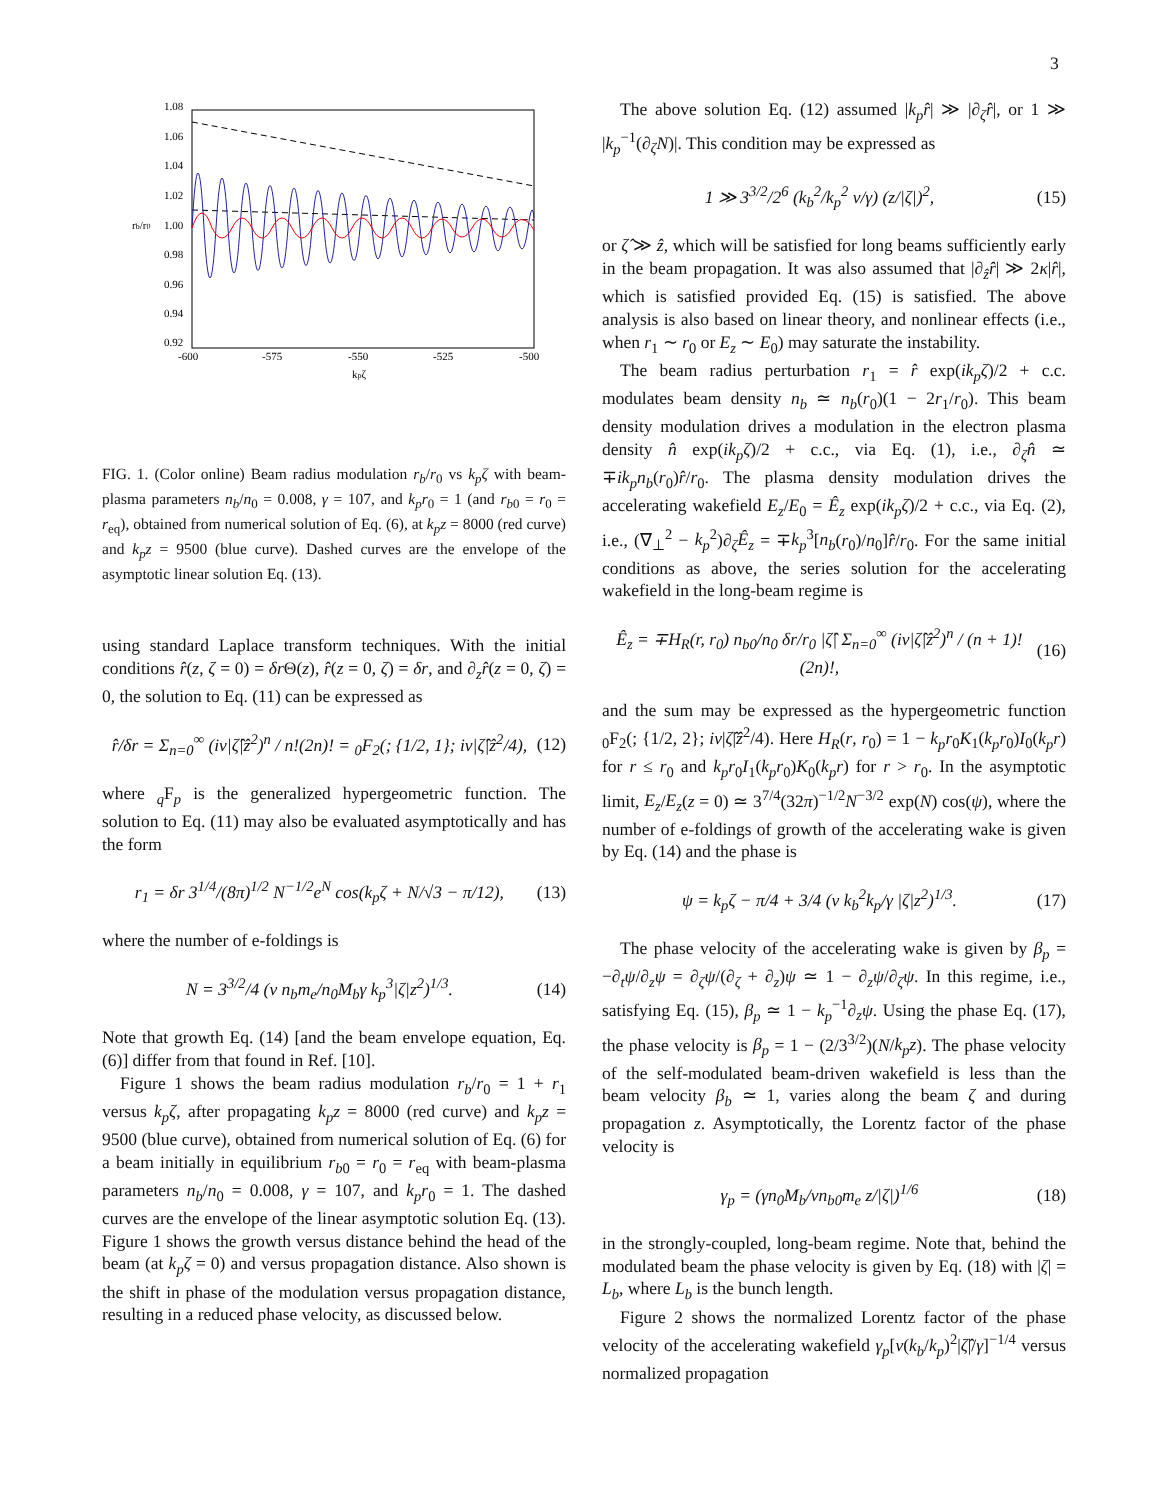3
1.08
1.06
1.04
1.02
1.00
0.98
0.96
0.94
0.92
rb/r0
-600
-575
-550
-525
-500
kpζ
FIG. 1. (Color online) Beam radius modulation r<sub>b</sub>/r<sub>0</sub> vs k<sub>p</sub>ζ with beam-plasma parameters n<sub>b</sub>/n<sub>0</sub> = 0.008, γ = 107, and k<sub>p</sub>r<sub>0</sub> = 1 (and r<sub>b0</sub> = r<sub>0</sub> = r<sub>eq</sub>), obtained from numerical solution of Eq. (6), at k<sub>p</sub>z = 8000 (red curve) and k<sub>p</sub>z = 9500 (blue curve). Dashed curves are the envelope of the asymptotic linear solution Eq. (13).
using standard Laplace transform techniques. With the initial conditions r̂(z, ζ = 0) = δr Θ(z), r̂(z = 0, ζ) = δr, and ∂<sub>z</sub>r̂(z = 0, ζ) = 0, the solution to Eq. (11) can be expressed as
r̂/δr = Σ<sub>n=0</sub><sup>∞</sup> (iν|ζ̂|ẑ<sup>2</sup>)<sup>n</sup> / n!(2n)! = <sub>0</sub>F<sub>2</sub>(; {1/2, 1}; iν|ζ̂|ẑ<sup>2</sup>/4), (12)
where <sub>q</sub>F<sub>p</sub> is the generalized hypergeometric function. The solution to Eq. (11) may also be evaluated asymptotically and has the form
r<sub>1</sub> = δr 3<sup>1/4</sup>/(8π)<sup>1/2</sup> N<sup>−1/2</sup>e<sup>N</sup> cos(k<sub>p</sub>ζ + N/√3 − π/12), (13)
where the number of e-foldings is
N = 3<sup>3/2</sup>/4 (ν n<sub>b</sub>m<sub>e</sub>/n<sub>0</sub>M<sub>b</sub>γ k<sub>p</sub><sup>3</sup>|ζ|z<sup>2</sup>)<sup>1/3</sup>. (14)
Note that growth Eq. (14) [and the beam envelope equation, Eq. (6)] differ from that found in Ref. [10].
Figure 1 shows the beam radius modulation r<sub>b</sub>/r<sub>0</sub> = 1 + r<sub>1</sub> versus k<sub>p</sub>ζ, after propagating k<sub>p</sub>z = 8000 (red curve) and k<sub>p</sub>z = 9500 (blue curve), obtained from numerical solution of Eq. (6) for a beam initially in equilibrium r<sub>b0</sub> = r<sub>0</sub> = r<sub>eq</sub> with beam-plasma parameters n<sub>b</sub>/n<sub>0</sub> = 0.008, γ = 107, and k<sub>p</sub>r<sub>0</sub> = 1. The dashed curves are the envelope of the linear asymptotic solution Eq. (13). Figure 1 shows the growth versus distance behind the head of the beam (at k<sub>p</sub>ζ = 0) and versus propagation distance. Also shown is the shift in phase of the modulation versus propagation distance, resulting in a reduced phase velocity, as discussed below.
The above solution Eq. (12) assumed |k<sub>p</sub>r̂| ≫ |∂<sub>ζ</sub>r̂|, or 1 ≫ |k<sub>p</sub><sup>−1</sup>(∂<sub>ζ</sub>N)|. This condition may be expressed as
1 ≫ 3<sup>3/2</sup>/2<sup>6</sup> (k<sub>b</sub><sup>2</sup>/k<sub>p</sub><sup>2</sup> ν/γ) (z/|ζ|)<sup>2</sup>, (15)
or ζ̂ ≫ ẑ, which will be satisfied for long beams sufficiently early in the beam propagation. It was also assumed that |∂<sub>ẑ</sub>r̂| ≫ 2κ|r̂|, which is satisfied provided Eq. (15) is satisfied. The above analysis is also based on linear theory, and nonlinear effects (i.e., when r<sub>1</sub> ∼ r<sub>0</sub> or E<sub>z</sub> ∼ E<sub>0</sub>) may saturate the instability.
The beam radius perturbation r<sub>1</sub> = r̂ exp(ik<sub>p</sub>ζ)/2 + c.c. modulates beam density n<sub>b</sub> ≃ n<sub>b</sub>(r<sub>0</sub>)(1 − 2r<sub>1</sub>/r<sub>0</sub>). This beam density modulation drives a modulation in the electron plasma density n̂ exp(ik<sub>p</sub>ζ)/2 + c.c., via Eq. (1), i.e., ∂<sub>ζ</sub>n̂ ≃ ∓ik<sub>p</sub>n<sub>b</sub>(r<sub>0</sub>)r̂/r<sub>0</sub>. The plasma density modulation drives the accelerating wakefield E<sub>z</sub>/E<sub>0</sub> = Ê<sub>z</sub> exp(ik<sub>p</sub>ζ)/2 + c.c., via Eq. (2), i.e., (∇<sub>⊥</sub><sup>2</sup> − k<sub>p</sub><sup>2</sup>)∂<sub>ζ</sub>Ê<sub>z</sub> = ∓k<sub>p</sub><sup>3</sup>[n<sub>b</sub>(r<sub>0</sub>)/n<sub>0</sub>]r̂/r<sub>0</sub>. For the same initial conditions as above, the series solution for the accelerating wakefield in the long-beam regime is
Ê<sub>z</sub> = ∓H<sub>R</sub>(r, r<sub>0</sub>) n<sub>b0</sub>/n<sub>0</sub> δr/r<sub>0</sub> |ζ̂| Σ<sub>n=0</sub><sup>∞</sup> (iν|ζ̂|ẑ<sup>2</sup>)<sup>n</sup> / (n + 1)!(2n)!, (16)
and the sum may be expressed as the hypergeometric function <sub>0</sub>F<sub>2</sub>(; {1/2, 2}; iν|ζ̂|ẑ<sup>2</sup>/4). Here H<sub>R</sub>(r, r<sub>0</sub>) = 1 − k<sub>p</sub>r<sub>0</sub>K<sub>1</sub>(k<sub>p</sub>r<sub>0</sub>)I<sub>0</sub>(k<sub>p</sub>r) for r ≤ r<sub>0</sub> and k<sub>p</sub>r<sub>0</sub>I<sub>1</sub>(k<sub>p</sub>r<sub>0</sub>)K<sub>0</sub>(k<sub>p</sub>r) for r > r<sub>0</sub>. In the asymptotic limit, E<sub>z</sub>/E<sub>z</sub>(z = 0) ≃ 3<sup>7/4</sup>(32π)<sup>−1/2</sup>N<sup>−3/2</sup> exp(N) cos(ψ), where the number of e-foldings of growth of the accelerating wake is given by Eq. (14) and the phase is
ψ = k<sub>p</sub>ζ − π/4 + 3/4 (ν k<sub>b</sub><sup>2</sup>k<sub>p</sub>/γ |ζ|z<sup>2</sup>)<sup>1/3</sup>. (17)
The phase velocity of the accelerating wake is given by β<sub>p</sub> = −∂<sub>t</sub>ψ/∂<sub>z</sub>ψ = ∂<sub>ζ</sub>ψ/(∂<sub>ζ</sub> + ∂<sub>z</sub>)ψ ≃ 1 − ∂<sub>z</sub>ψ/∂<sub>ζ</sub>ψ. In this regime, i.e., satisfying Eq. (15), β<sub>p</sub> ≃ 1 − k<sub>p</sub><sup>−1</sup>∂<sub>z</sub>ψ. Using the phase Eq. (17), the phase velocity is β<sub>p</sub> = 1 − (2/3<sup>3/2</sup>)(N/k<sub>p</sub>z). The phase velocity of the self-modulated beam-driven wakefield is less than the beam velocity β<sub>b</sub> ≃ 1, varies along the beam ζ and during propagation z. Asymptotically, the Lorentz factor of the phase velocity is
γ<sub>p</sub> = (γn<sub>0</sub>M<sub>b</sub>/νn<sub>b0</sub>m<sub>e</sub> z/|ζ|)<sup>1/6</sup> (18)
in the strongly-coupled, long-beam regime. Note that, behind the modulated beam the phase velocity is given by Eq. (18) with |ζ| = L<sub>b</sub>, where L<sub>b</sub> is the bunch length.
Figure 2 shows the normalized Lorentz factor of the phase velocity of the accelerating wakefield γ<sub>p</sub>[ν(k<sub>b</sub>/k<sub>p</sub>)<sup>2</sup>|ζ̂|/γ]<sup>−1/4</sup> versus normalized propagation